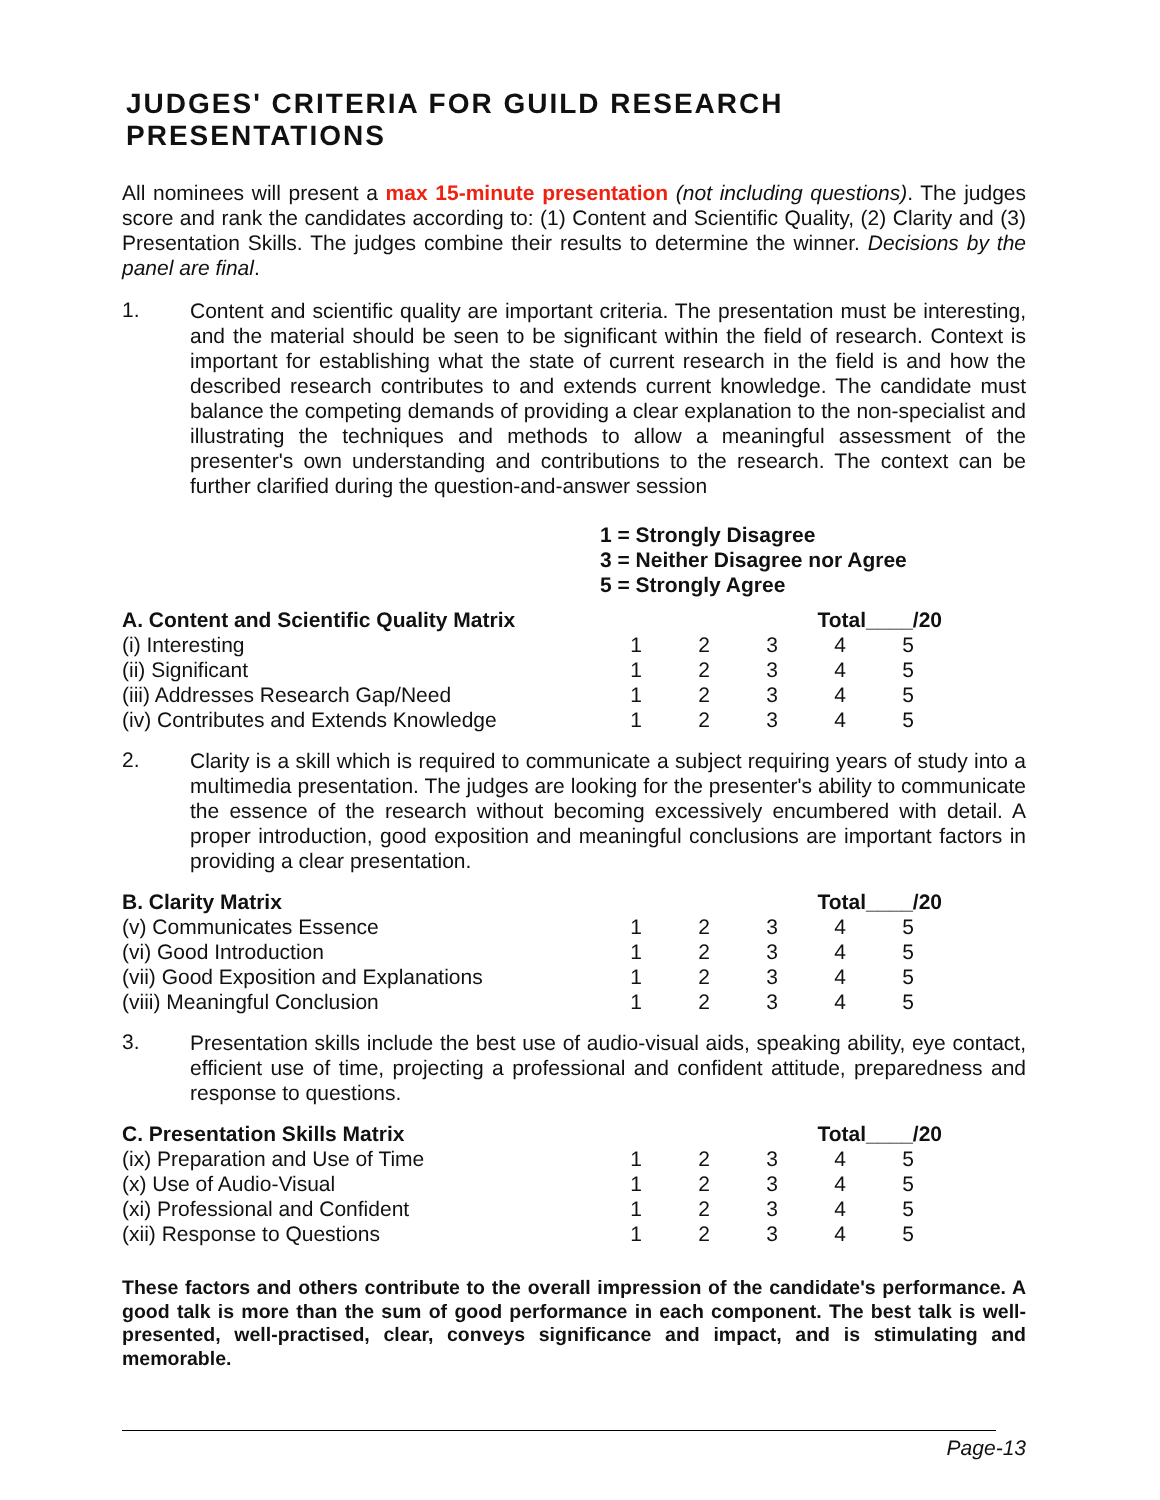JUDGES' CRITERIA FOR GUILD RESEARCH PRESENTATIONS
All nominees will present a max 15-minute presentation (not including questions). The judges score and rank the candidates according to: (1) Content and Scientific Quality, (2) Clarity and (3) Presentation Skills. The judges combine their results to determine the winner. Decisions by the panel are final.
1.
Content and scientific quality are important criteria. The presentation must be interesting, and the material should be seen to be significant within the field of research. Context is important for establishing what the state of current research in the field is and how the described research contributes to and extends current knowledge. The candidate must balance the competing demands of providing a clear explanation to the non-specialist and illustrating the techniques and methods to allow a meaningful assessment of the presenter's own understanding and contributions to the research. The context can be further clarified during the question-and-answer session
1 = Strongly Disagree
3 = Neither Disagree nor Agree
5 = Strongly Agree
| A. Content and Scientific Quality Matrix | | | | Total____/20 | |
| --- | --- | --- | --- | --- | --- |
| (i) Interesting | 1 | 2 | 3 | 4 | 5 |
| (ii) Significant | 1 | 2 | 3 | 4 | 5 |
| (iii) Addresses Research Gap/Need | 1 | 2 | 3 | 4 | 5 |
| (iv) Contributes and Extends Knowledge | 1 | 2 | 3 | 4 | 5 |
2.
Clarity is a skill which is required to communicate a subject requiring years of study into a multimedia presentation. The judges are looking for the presenter's ability to communicate the essence of the research without becoming excessively encumbered with detail. A proper introduction, good exposition and meaningful conclusions are important factors in providing a clear presentation.
| B. Clarity Matrix | | | | Total____/20 | |
| --- | --- | --- | --- | --- | --- |
| (v) Communicates Essence | 1 | 2 | 3 | 4 | 5 |
| (vi) Good Introduction | 1 | 2 | 3 | 4 | 5 |
| (vii) Good Exposition and Explanations | 1 | 2 | 3 | 4 | 5 |
| (viii) Meaningful Conclusion | 1 | 2 | 3 | 4 | 5 |
3.
Presentation skills include the best use of audio-visual aids, speaking ability, eye contact, efficient use of time, projecting a professional and confident attitude, preparedness and response to questions.
| C. Presentation Skills Matrix | | | | Total____/20 | |
| --- | --- | --- | --- | --- | --- |
| (ix) Preparation and Use of Time | 1 | 2 | 3 | 4 | 5 |
| (x) Use of Audio-Visual | 1 | 2 | 3 | 4 | 5 |
| (xi) Professional and Confident | 1 | 2 | 3 | 4 | 5 |
| (xii) Response to Questions | 1 | 2 | 3 | 4 | 5 |
These factors and others contribute to the overall impression of the candidate's performance. A good talk is more than the sum of good performance in each component. The best talk is well-presented, well-practised, clear, conveys significance and impact, and is stimulating and memorable.
Page-13